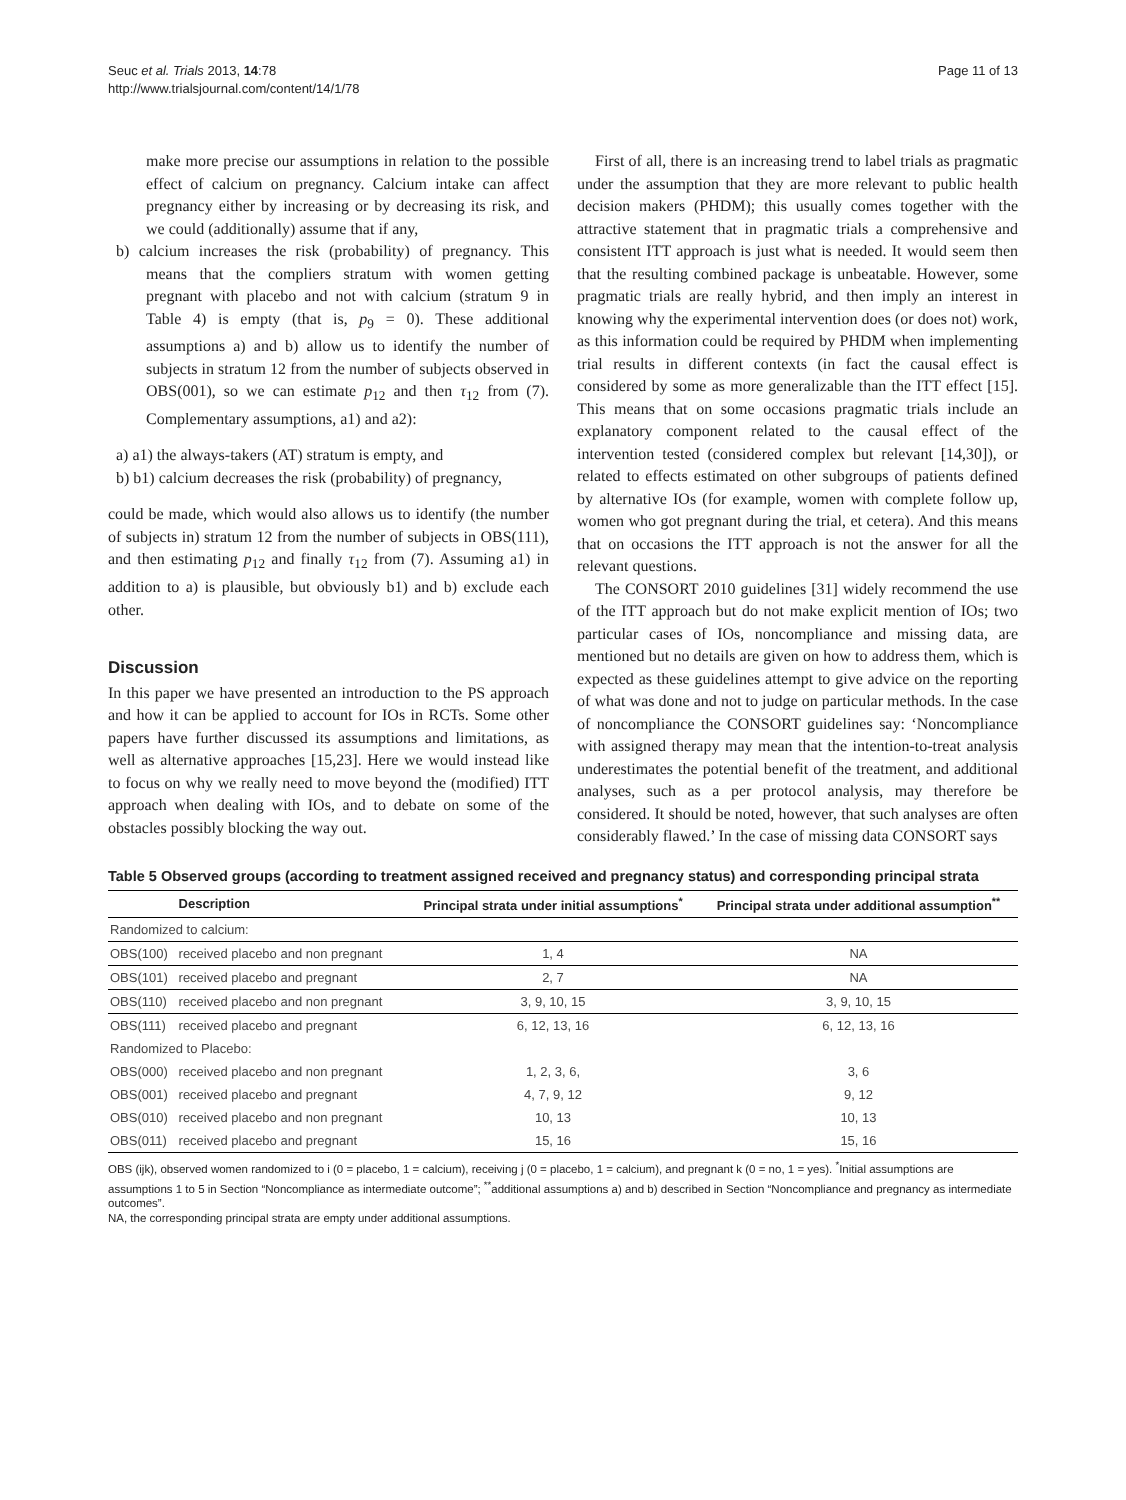Seuc et al. Trials 2013, 14:78
http://www.trialsjournal.com/content/14/1/78
Page 11 of 13
make more precise our assumptions in relation to the possible effect of calcium on pregnancy. Calcium intake can affect pregnancy either by increasing or by decreasing its risk, and we could (additionally) assume that if any,
b) calcium increases the risk (probability) of pregnancy. This means that the compliers stratum with women getting pregnant with placebo and not with calcium (stratum 9 in Table 4) is empty (that is, p<sub>9</sub> = 0). These additional assumptions a) and b) allow us to identify the number of subjects in stratum 12 from the number of subjects observed in OBS(001), so we can estimate p<sub>12</sub> and then τ<sub>12</sub> from (7). Complementary assumptions, a1) and a2):
a) a1) the always-takers (AT) stratum is empty, and
b) b1) calcium decreases the risk (probability) of pregnancy,
could be made, which would also allows us to identify (the number of subjects in) stratum 12 from the number of subjects in OBS(111), and then estimating p<sub>12</sub> and finally τ<sub>12</sub> from (7). Assuming a1) in addition to a) is plausible, but obviously b1) and b) exclude each other.
Discussion
In this paper we have presented an introduction to the PS approach and how it can be applied to account for IOs in RCTs. Some other papers have further discussed its assumptions and limitations, as well as alternative approaches [15,23]. Here we would instead like to focus on why we really need to move beyond the (modified) ITT approach when dealing with IOs, and to debate on some of the obstacles possibly blocking the way out.
First of all, there is an increasing trend to label trials as pragmatic under the assumption that they are more relevant to public health decision makers (PHDM); this usually comes together with the attractive statement that in pragmatic trials a comprehensive and consistent ITT approach is just what is needed. It would seem then that the resulting combined package is unbeatable. However, some pragmatic trials are really hybrid, and then imply an interest in knowing why the experimental intervention does (or does not) work, as this information could be required by PHDM when implementing trial results in different contexts (in fact the causal effect is considered by some as more generalizable than the ITT effect [15]. This means that on some occasions pragmatic trials include an explanatory component related to the causal effect of the intervention tested (considered complex but relevant [14,30]), or related to effects estimated on other subgroups of patients defined by alternative IOs (for example, women with complete follow up, women who got pregnant during the trial, et cetera). And this means that on occasions the ITT approach is not the answer for all the relevant questions.
The CONSORT 2010 guidelines [31] widely recommend the use of the ITT approach but do not make explicit mention of IOs; two particular cases of IOs, noncompliance and missing data, are mentioned but no details are given on how to address them, which is expected as these guidelines attempt to give advice on the reporting of what was done and not to judge on particular methods. In the case of noncompliance the CONSORT guidelines say: ‘Noncompliance with assigned therapy may mean that the intention-to-treat analysis underestimates the potential benefit of the treatment, and additional analyses, such as a per protocol analysis, may therefore be considered. It should be noted, however, that such analyses are often considerably flawed.’ In the case of missing data CONSORT says
Table 5 Observed groups (according to treatment assigned received and pregnancy status) and corresponding principal strata
| | Description | Principal strata under initial assumptions<sup>*</sup> | Principal strata under additional assumption<sup>**</sup> |
| --- | --- | --- | --- |
| Randomized to calcium: | | | |
| OBS(100) | received placebo and non pregnant | 1, 4 | NA |
| OBS(101) | received placebo and pregnant | 2, 7 | NA |
| OBS(110) | received placebo and non pregnant | 3, 9, 10, 15 | 3, 9, 10, 15 |
| OBS(111) | received placebo and pregnant | 6, 12, 13, 16 | 6, 12, 13, 16 |
| Randomized to Placebo: | | | |
| OBS(000) | received placebo and non pregnant | 1, 2, 3, 6, | 3, 6 |
| OBS(001) | received placebo and pregnant | 4, 7, 9, 12 | 9, 12 |
| OBS(010) | received placebo and non pregnant | 10, 13 | 10, 13 |
| OBS(011) | received placebo and pregnant | 15, 16 | 15, 16 |
OBS (ijk), observed women randomized to i (0 = placebo, 1 = calcium), receiving j (0 = placebo, 1 = calcium), and pregnant k (0 = no, 1 = yes). <sup>*</sup>Initial assumptions are assumptions 1 to 5 in Section “Noncompliance as intermediate outcome”; <sup>**</sup>additional assumptions a) and b) described in Section “Noncompliance and pregnancy as intermediate outcomes”.
NA, the corresponding principal strata are empty under additional assumptions.